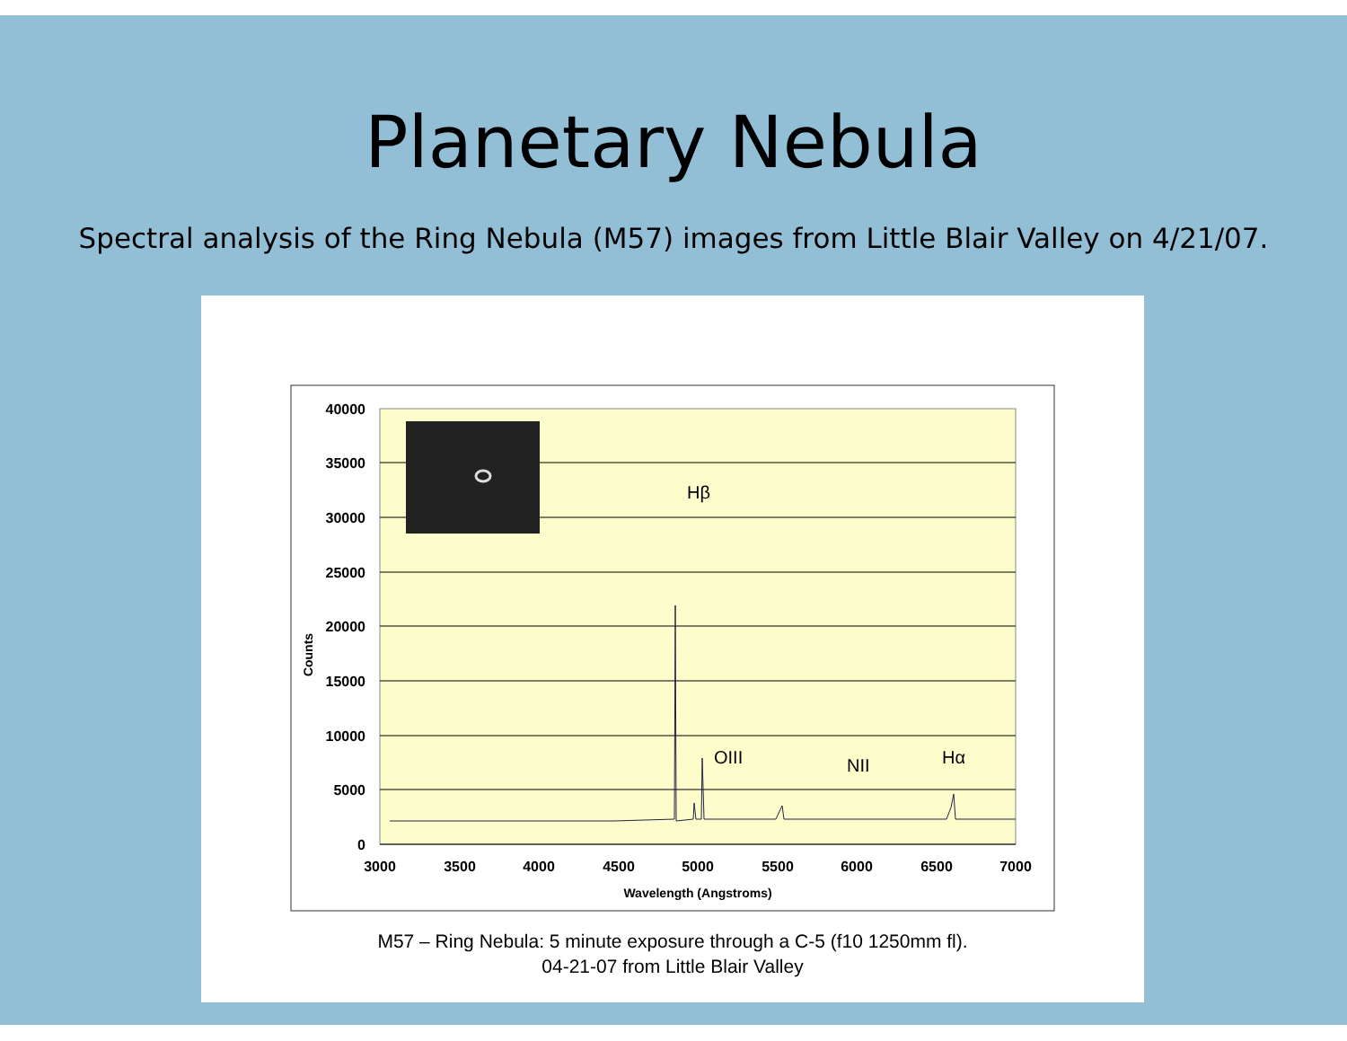Planetary Nebula
Spectral analysis of the Ring Nebula (M57) images from Little Blair Valley on 4/21/07.
40000
35000
30000
25000
20000
15000
10000
5000
0
3000
3500
4000
4500
5000
5500
6000
6500
7000
Wavelength (Angstroms)
Counts
Hβ
OIII
NII
Hα
M57 – Ring Nebula: 5 minute exposure through a C-5 (f10 1250mm fl).
04-21-07 from Little Blair Valley